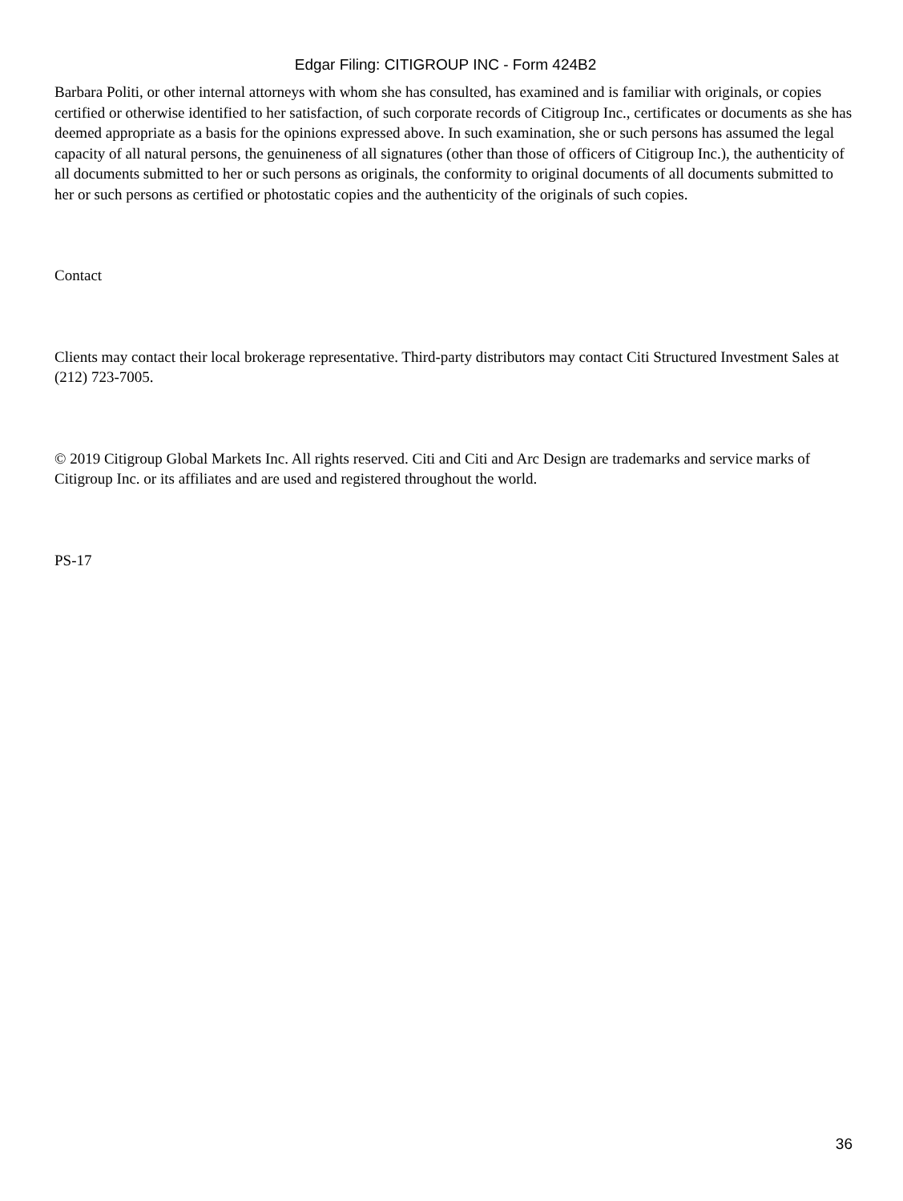Edgar Filing: CITIGROUP INC - Form 424B2
Barbara Politi, or other internal attorneys with whom she has consulted, has examined and is familiar with originals, or copies certified or otherwise identified to her satisfaction, of such corporate records of Citigroup Inc., certificates or documents as she has deemed appropriate as a basis for the opinions expressed above. In such examination, she or such persons has assumed the legal capacity of all natural persons, the genuineness of all signatures (other than those of officers of Citigroup Inc.), the authenticity of all documents submitted to her or such persons as originals, the conformity to original documents of all documents submitted to her or such persons as certified or photostatic copies and the authenticity of the originals of such copies.
Contact
Clients may contact their local brokerage representative. Third-party distributors may contact Citi Structured Investment Sales at (212) 723-7005.
© 2019 Citigroup Global Markets Inc. All rights reserved. Citi and Citi and Arc Design are trademarks and service marks of Citigroup Inc. or its affiliates and are used and registered throughout the world.
PS-17
36